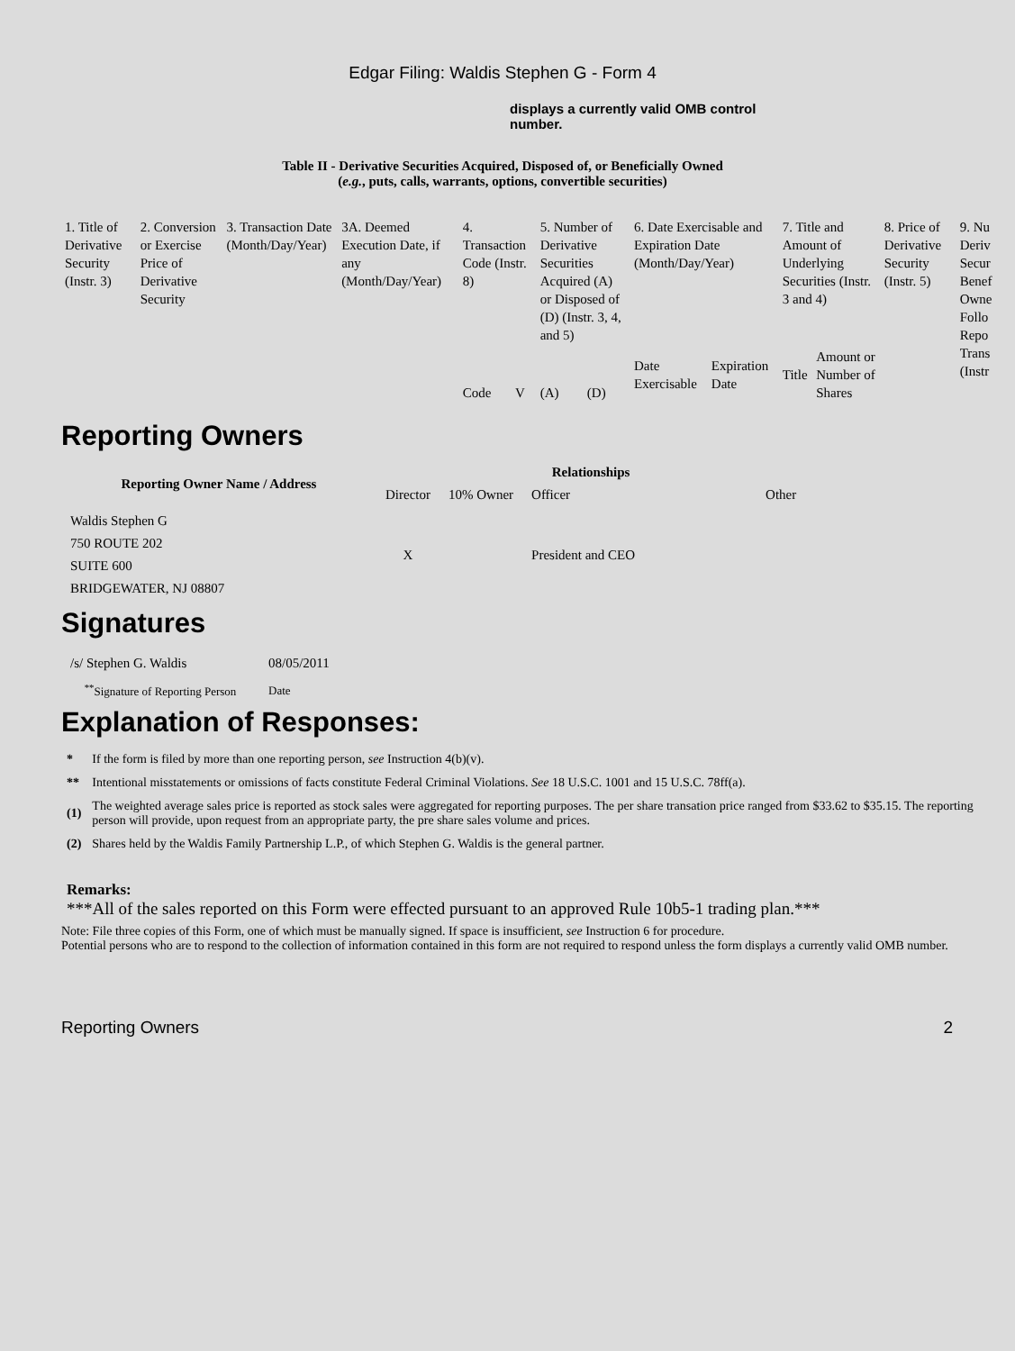Edgar Filing: Waldis Stephen G - Form 4
displays a currently valid OMB control number.
Table II - Derivative Securities Acquired, Disposed of, or Beneficially Owned
(e.g., puts, calls, warrants, options, convertible securities)
| 1. Title of Derivative Security (Instr. 3) | 2. Conversion or Exercise Price of Derivative Security | 3. Transaction Date (Month/Day/Year) | 3A. Deemed Execution Date, if any (Month/Day/Year) | 4. Transaction Code (Instr. 8) | | 5. Number of Derivative Securities Acquired (A) or Disposed of (D) (Instr. 3, 4, and 5) | | 6. Date Exercisable and Expiration Date (Month/Day/Year) | | 7. Title and Amount of Underlying Securities (Instr. 3 and 4) | | 8. Price of Derivative Security (Instr. 5) | 9. Nu Deriv Secur Benef Owne Follo Repo Trans (Instr |
| | | | | Code | V | (A) | (D) | Date Exercisable | Expiration Date | Title | Amount or Number of Shares | | |
Reporting Owners
| Reporting Owner Name / Address | Relationships | | | |
| --- | --- | --- | --- | --- |
| | Director | 10% Owner | Officer | Other |
| Waldis Stephen G 750 ROUTE 202 SUITE 600 BRIDGEWATER, NJ 08807 | X | | President and CEO | |
Signatures
| /s/ Stephen G. Waldis | 08/05/2011 |
| <sup>**</sup> Signature of Reporting Person | Date |
Explanation of Responses:
| * | If the form is filed by more than one reporting person, see Instruction 4(b)(v). |
| ** | Intentional misstatements or omissions of facts constitute Federal Criminal Violations. See 18 U.S.C. 1001 and 15 U.S.C. 78ff(a). |
| (1) | The weighted average sales price is reported as stock sales were aggregated for reporting purposes. The per share transation price ranged from $33.62 to $35.15. The reporting person will provide, upon request from an appropriate party, the pre share sales volume and prices. |
| (2) | Shares held by the Waldis Family Partnership L.P., of which Stephen G. Waldis is the general partner. |
Remarks:
***All of the sales reported on this Form were effected pursuant to an approved Rule 10b5-1 trading plan.***
Note: File three copies of this Form, one of which must be manually signed. If space is insufficient, see Instruction 6 for procedure.
Potential persons who are to respond to the collection of information contained in this form are not required to respond unless the form displays a currently valid OMB number.
Reporting Owners 2